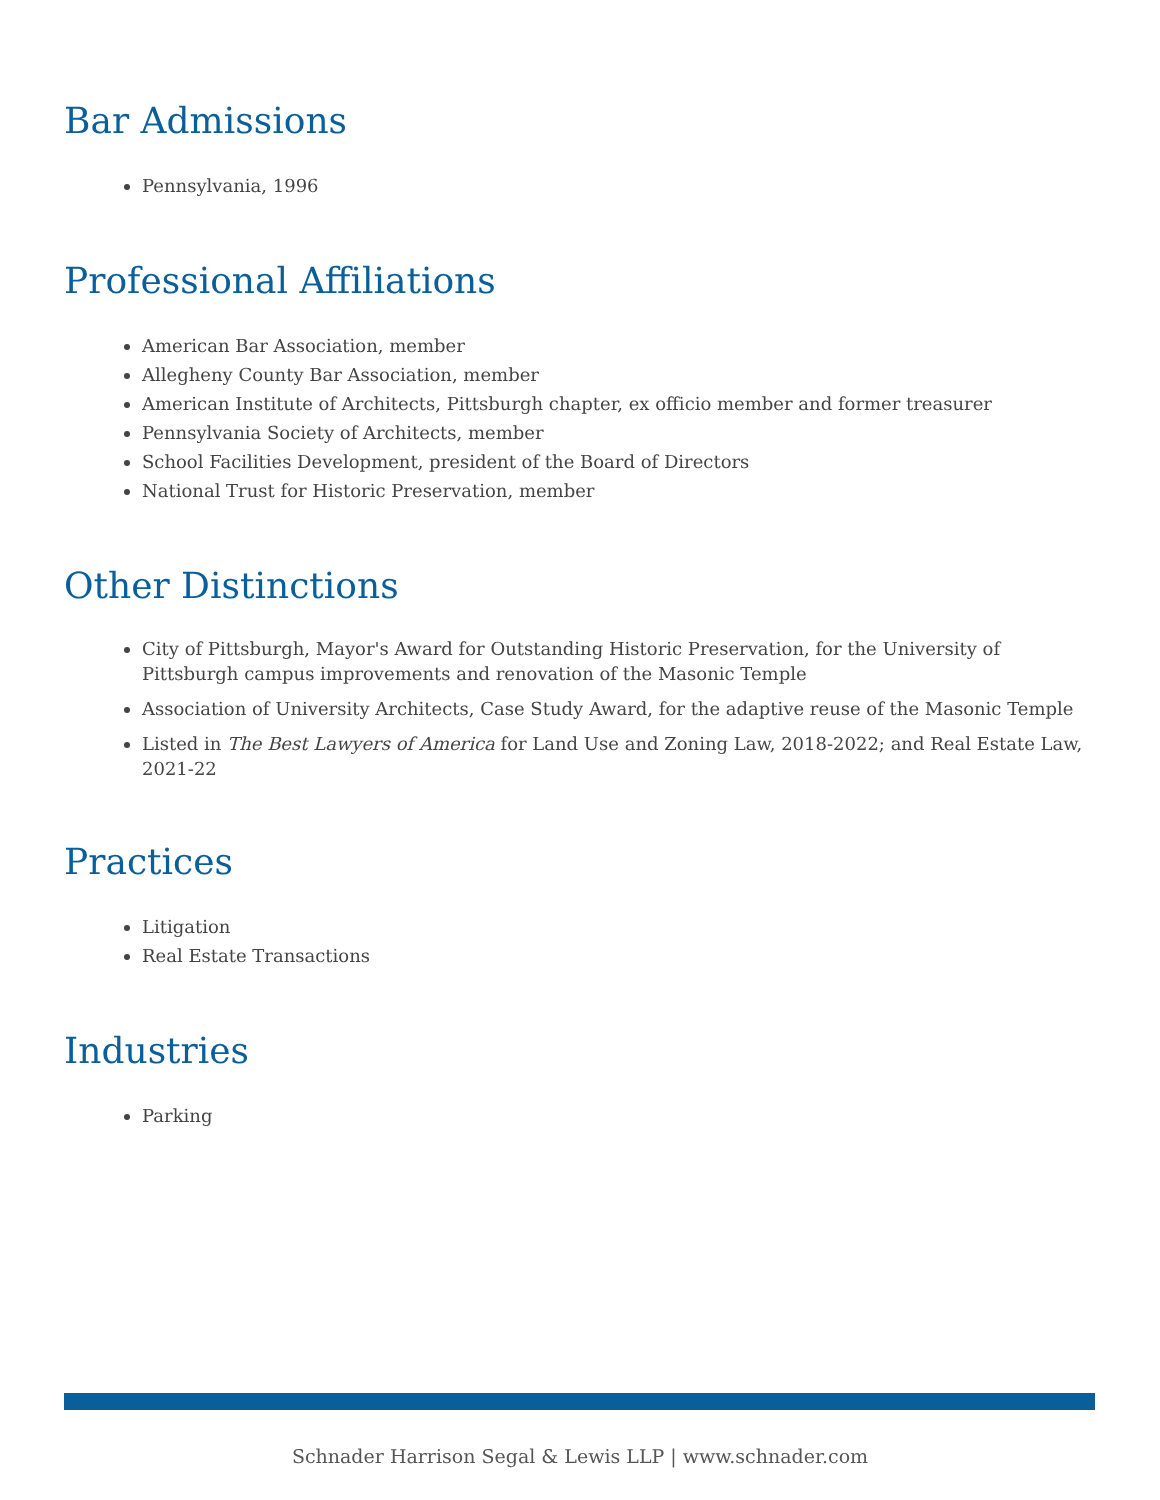Bar Admissions
Pennsylvania, 1996
Professional Affiliations
American Bar Association, member
Allegheny County Bar Association, member
American Institute of Architects, Pittsburgh chapter, ex officio member and former treasurer
Pennsylvania Society of Architects, member
School Facilities Development, president of the Board of Directors
National Trust for Historic Preservation, member
Other Distinctions
City of Pittsburgh, Mayor's Award for Outstanding Historic Preservation, for the University of Pittsburgh campus improvements and renovation of the Masonic Temple
Association of University Architects, Case Study Award, for the adaptive reuse of the Masonic Temple
Listed in The Best Lawyers of America for Land Use and Zoning Law, 2018-2022; and Real Estate Law, 2021-22
Practices
Litigation
Real Estate Transactions
Industries
Parking
Schnader Harrison Segal & Lewis LLP | www.schnader.com